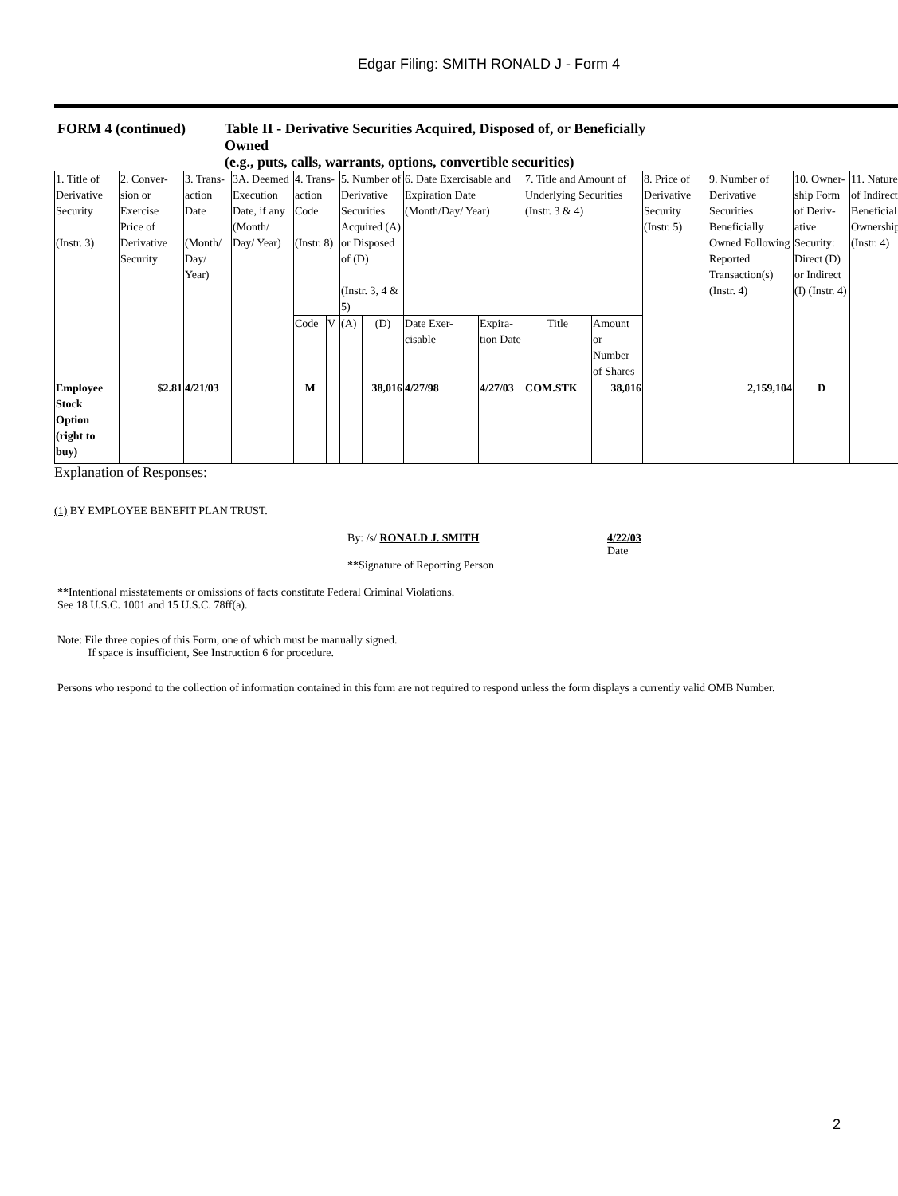Edgar Filing: SMITH RONALD J - Form 4
FORM 4 (continued) Table II - Derivative Securities Acquired, Disposed of, or Beneficially
Owned
(e.g., puts, calls, warrants, options, convertible securities)
| 1. Title of Derivative Security (Instr. 3) | 2. Conver-sion or Exercise Price of Derivative Security | 3. Trans-action Date (Month/ Day/ Year) | 3A. Deemed Execution Date, if any (Month/ Day/ Year) | 4. Trans-action Code (Instr. 8) | | 5. Number of Derivative Securities Acquired (A) or Disposed of (D) (Instr. 3, 4 & 5) | | 6. Date Exercisable and Expiration Date (Month/Day/ Year) | | 7. Title and Amount of Underlying Securities (Instr. 3 & 4) | | 8. Price of Derivative Security (Instr. 5) | 9. Number of Derivative Securities Beneficially Owned Following Reported Transaction(s) (Instr. 4) | 10. Owner-ship Form of Deriv-ative Security: Direct (D) or Indirect (I) (Instr. 4) | 11. Nature of Indirect Beneficial Ownership (Instr. 4) |
| | | | | Code | V | (A) | (D) | Date Exer-cisable | Expira-tion Date | Title | Amount or Number of Shares | | | | |
| Employee Stock Option (right to buy) | $2.81 | 4/21/03 | | M | | | 38,016 | 4/27/98 | 4/27/03 | COM.STK | 38,016 | | 2,159,104 | D | |
Explanation of Responses:
(1) BY EMPLOYEE BENEFIT PLAN TRUST.
By: /s/ RONALD J. SMITH 4/22/03
Date
**Signature of Reporting Person
**Intentional misstatements or omissions of facts constitute Federal Criminal Violations.
See 18 U.S.C. 1001 and 15 U.S.C. 78ff(a).
Note: File three copies of this Form, one of which must be manually signed.
If space is insufficient, See Instruction 6 for procedure.
Persons who respond to the collection of information contained in this form are not required to respond unless the form displays a currently valid OMB Number.
2